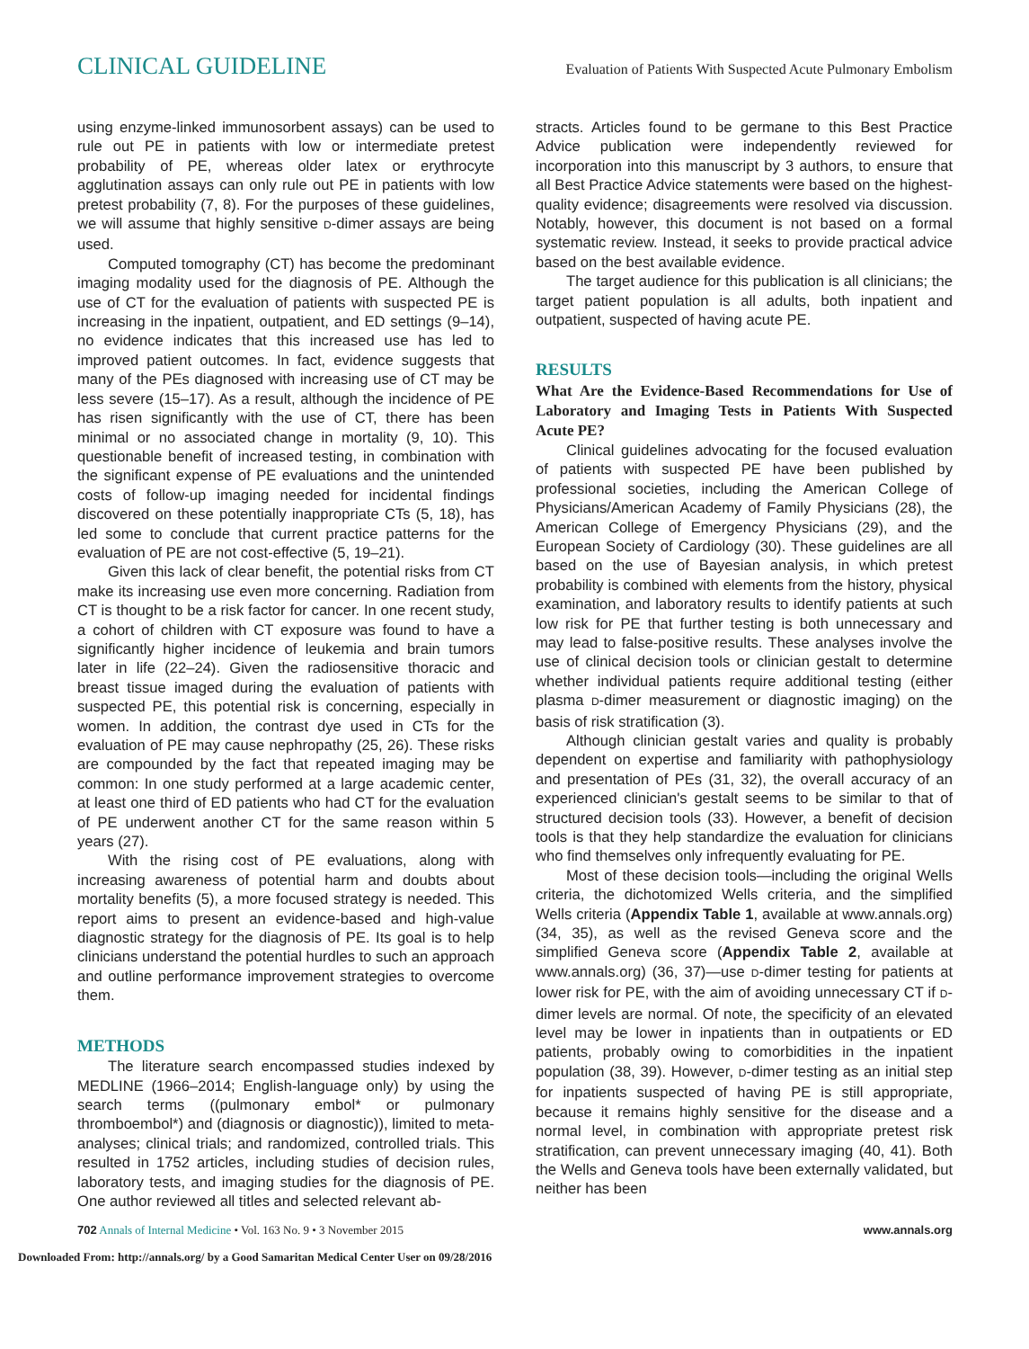CLINICAL GUIDELINE Evaluation of Patients With Suspected Acute Pulmonary Embolism
using enzyme-linked immunosorbent assays) can be used to rule out PE in patients with low or intermediate pretest probability of PE, whereas older latex or erythrocyte agglutination assays can only rule out PE in patients with low pretest probability (7, 8). For the purposes of these guidelines, we will assume that highly sensitive D-dimer assays are being used.
Computed tomography (CT) has become the predominant imaging modality used for the diagnosis of PE. Although the use of CT for the evaluation of patients with suspected PE is increasing in the inpatient, outpatient, and ED settings (9–14), no evidence indicates that this increased use has led to improved patient outcomes. In fact, evidence suggests that many of the PEs diagnosed with increasing use of CT may be less severe (15–17). As a result, although the incidence of PE has risen significantly with the use of CT, there has been minimal or no associated change in mortality (9, 10). This questionable benefit of increased testing, in combination with the significant expense of PE evaluations and the unintended costs of follow-up imaging needed for incidental findings discovered on these potentially inappropriate CTs (5, 18), has led some to conclude that current practice patterns for the evaluation of PE are not cost-effective (5, 19–21).
Given this lack of clear benefit, the potential risks from CT make its increasing use even more concerning. Radiation from CT is thought to be a risk factor for cancer. In one recent study, a cohort of children with CT exposure was found to have a significantly higher incidence of leukemia and brain tumors later in life (22–24). Given the radiosensitive thoracic and breast tissue imaged during the evaluation of patients with suspected PE, this potential risk is concerning, especially in women. In addition, the contrast dye used in CTs for the evaluation of PE may cause nephropathy (25, 26). These risks are compounded by the fact that repeated imaging may be common: In one study performed at a large academic center, at least one third of ED patients who had CT for the evaluation of PE underwent another CT for the same reason within 5 years (27).
With the rising cost of PE evaluations, along with increasing awareness of potential harm and doubts about mortality benefits (5), a more focused strategy is needed. This report aims to present an evidence-based and high-value diagnostic strategy for the diagnosis of PE. Its goal is to help clinicians understand the potential hurdles to such an approach and outline performance improvement strategies to overcome them.
METHODS
The literature search encompassed studies indexed by MEDLINE (1966–2014; English-language only) by using the search terms ((pulmonary embol* or pulmonary thromboembol*) and (diagnosis or diagnostic)), limited to meta-analyses; clinical trials; and randomized, controlled trials. This resulted in 1752 articles, including studies of decision rules, laboratory tests, and imaging studies for the diagnosis of PE. One author reviewed all titles and selected relevant ab-
stracts. Articles found to be germane to this Best Practice Advice publication were independently reviewed for incorporation into this manuscript by 3 authors, to ensure that all Best Practice Advice statements were based on the highest-quality evidence; disagreements were resolved via discussion. Notably, however, this document is not based on a formal systematic review. Instead, it seeks to provide practical advice based on the best available evidence.
The target audience for this publication is all clinicians; the target patient population is all adults, both inpatient and outpatient, suspected of having acute PE.
RESULTS
What Are the Evidence-Based Recommendations for Use of Laboratory and Imaging Tests in Patients With Suspected Acute PE?
Clinical guidelines advocating for the focused evaluation of patients with suspected PE have been published by professional societies, including the American College of Physicians/American Academy of Family Physicians (28), the American College of Emergency Physicians (29), and the European Society of Cardiology (30). These guidelines are all based on the use of Bayesian analysis, in which pretest probability is combined with elements from the history, physical examination, and laboratory results to identify patients at such low risk for PE that further testing is both unnecessary and may lead to false-positive results. These analyses involve the use of clinical decision tools or clinician gestalt to determine whether individual patients require additional testing (either plasma D-dimer measurement or diagnostic imaging) on the basis of risk stratification (3).
Although clinician gestalt varies and quality is probably dependent on expertise and familiarity with pathophysiology and presentation of PEs (31, 32), the overall accuracy of an experienced clinician's gestalt seems to be similar to that of structured decision tools (33). However, a benefit of decision tools is that they help standardize the evaluation for clinicians who find themselves only infrequently evaluating for PE.
Most of these decision tools—including the original Wells criteria, the dichotomized Wells criteria, and the simplified Wells criteria (Appendix Table 1, available at www.annals.org) (34, 35), as well as the revised Geneva score and the simplified Geneva score (Appendix Table 2, available at www.annals.org) (36, 37)—use D-dimer testing for patients at lower risk for PE, with the aim of avoiding unnecessary CT if D-dimer levels are normal. Of note, the specificity of an elevated level may be lower in inpatients than in outpatients or ED patients, probably owing to comorbidities in the inpatient population (38, 39). However, D-dimer testing as an initial step for inpatients suspected of having PE is still appropriate, because it remains highly sensitive for the disease and a normal level, in combination with appropriate pretest risk stratification, can prevent unnecessary imaging (40, 41). Both the Wells and Geneva tools have been externally validated, but neither has been
702 Annals of Internal Medicine • Vol. 163 No. 9 • 3 November 2015 www.annals.org
Downloaded From: http://annals.org/ by a Good Samaritan Medical Center User on 09/28/2016